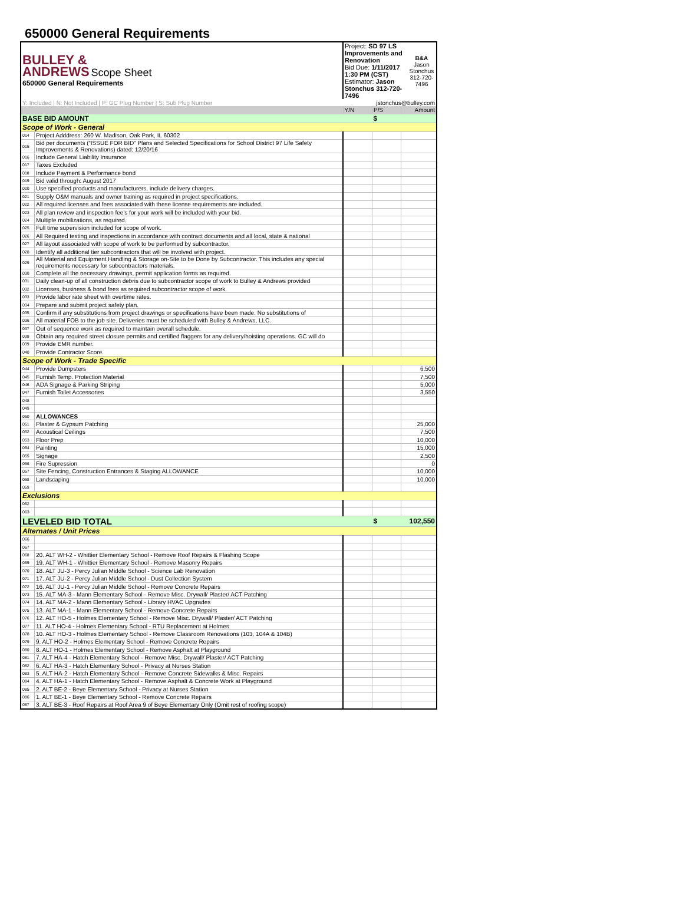650000 General Requirements
| BULLEY & ANDREWS Scope Sheet 650000 General Requirements | | Project: SD 97 LS Improvements and Renovation Bid Due: 1/11/2017 1:30 PM (CST) Estimator: Jason Stonchus 312-720-7496 | | | B&A Jason Stonchus 312-720-7496 |
| Y: Included / N: Not Included / P: GC Plug Number / S: Sub Plug Number | | jstonchus@bulley.com | | | |
| | | Y/N | P/S | Amount | |
| BASE BID AMOUNT | | | $ | | |
| Scope of Work - General | | | | | |
| 014 | Project Adddress: 260 W. Madison, Oak Park, IL 60302 | | | | |
| 015 | Bid per documents (“ISSUE FOR BID” Plans and Selected Specifications for School District 97 Life Safety Improvements & Renovations) dated: 12/20/16 | | | | |
| 016 | Include General Liability Insurance | | | | |
| 017 | Taxes Excluded | | | | |
| 018 | Include Payment & Performance bond | | | | |
| 019 | Bid valid through: August 2017 | | | | |
| 020 | Use specified products and manufacturers, include delivery charges. | | | | |
| 021 | Supply O&M manuals and owner training as required in project specifications. | | | | |
| 022 | All required licenses and fees associated with these license requirements are included. | | | | |
| 023 | All plan review and inspection fee's for your work will be included with your bid. | | | | |
| 024 | Multiple mobilizations, as required. | | | | |
| 025 | Full time supervision included for scope of work. | | | | |
| 026 | All Required testing and inspections in accordance with contract documents and all local, state & national | | | | |
| 027 | All layout associated with scope of work to be performed by subcontractor. | | | | |
| 028 | Identify all additional tier subcontractors that will be involved with project. | | | | |
| 029 | All Material and Equipment Handling & Storage on-Site to be Done by Subcontractor. This includes any special requirements necessary for subcontractors materials. | | | | |
| 030 | Complete all the necessary drawings, permit application forms as required. | | | | |
| 031 | Daily clean-up of all construction debris due to subcontractor scope of work to Bulley & Andrews provided | | | | |
| 032 | Licenses, business & bond fees as required subcontractor scope of work. | | | | |
| 033 | Provide labor rate sheet with overtime rates. | | | | |
| 034 | Prepare and submit project safety plan. | | | | |
| 035 | Confirm if any substitutions from project drawings or specifications have been made. No substitutions of | | | | |
| 036 | All material FOB to the job site. Deliveries must be scheduled with Bulley & Andrews, LLC. | | | | |
| 037 | Out of sequence work as required to maintain overall schedule. | | | | |
| 038 | Obtain any required street closure permits and certified flaggers for any delivery/hoisting operations. GC will do | | | | |
| 039 | Provide EMR number. | | | | |
| 040 | Provide Contractor Score. | | | | |
| Scope of Work - Trade Specific | | | | | |
| 044 | Provide Dumpsters | | | 6,500 | |
| 045 | Furnish Temp. Protection Material | | | 7,500 | |
| 046 | ADA Signage & Parking Striping | | | 5,000 | |
| 047 | Furnish Toilet Accessories | | | 3,550 | |
| 048 | | | | | |
| 049 | | | | | |
| 050 | ALLOWANCES | | | | |
| 051 | Plaster & Gypsum Patching | | | 25,000 | |
| 052 | Acoustical Ceilings | | | 7,500 | |
| 053 | Floor Prep | | | 10,000 | |
| 054 | Painting | | | 15,000 | |
| 055 | Signage | | | 2,500 | |
| 056 | Fire Supression | | | 0 | |
| 057 | Site Fencing, Construction Entrances & Staging ALLOWANCE | | | 10,000 | |
| 058 | Landscaping | | | 10,000 | |
| 059 | | | | | |
| Exclusions | | | | | |
| 062 | | | | | |
| 063 | | | | | |
| LEVELED BID TOTAL | | | $ | 102,550 | |
| Alternates / Unit Prices | | | | | |
| 066 | | | | | |
| 067 | | | | | |
| 068 | 20. ALT WH-2 - Whittier Elementary School - Remove Roof Repairs & Flashing Scope | | | | |
| 069 | 19. ALT WH-1 - Whittier Elementary School - Remove Masonry Repairs | | | | |
| 070 | 18. ALT JU-3 - Percy Julian Middle School - Science Lab Renovation | | | | |
| 071 | 17. ALT JU-2 - Percy Julian Middle School - Dust Collection System | | | | |
| 072 | 16. ALT JU-1 - Percy Julian Middle School - Remove Concrete Repairs | | | | |
| 073 | 15. ALT MA-3 - Mann Elementary School - Remove Misc. Drywall/ Plaster/ ACT Patching | | | | |
| 074 | 14. ALT MA-2 - Mann Elementary School - Library HVAC Upgrades | | | | |
| 075 | 13. ALT MA-1 - Mann Elementary School - Remove Concrete Repairs | | | | |
| 076 | 12. ALT HO-5 - Holmes Elementary School - Remove Misc. Drywall/ Plaster/ ACT Patching | | | | |
| 077 | 11. ALT HO-4 - Holmes Elementary School - RTU Replacement at Holmes | | | | |
| 078 | 10. ALT HO-3 - Holmes Elementary School - Remove Classroom Renovations (103, 104A & 104B) | | | | |
| 079 | 9. ALT HO-2 - Holmes Elementary School - Remove Concrete Repairs | | | | |
| 080 | 8. ALT HO-1 - Holmes Elementary School - Remove Asphalt at Playground | | | | |
| 081 | 7. ALT HA-4 - Hatch Elementary School - Remove Misc. Drywall/ Plaster/ ACT Patching | | | | |
| 082 | 6. ALT HA-3 - Hatch Elementary School - Privacy at Nurses Station | | | | |
| 083 | 5. ALT HA-2 - Hatch Elementary School - Remove Concrete Sidewalks & Misc. Repairs | | | | |
| 084 | 4. ALT HA-1 - Hatch Elementary School - Remove Asphalt & Concrete Work at Playground | | | | |
| 085 | 2. ALT BE-2 - Beye Elementary School - Privacy at Nurses Station | | | | |
| 086 | 1. ALT BE-1 - Beye Elementary School - Remove Concrete Repairs | | | | |
| 087 | 3. ALT BE-3 - Roof Repairs at Roof Area 9 of Beye Elementary Only (Omit rest of roofing scope) | | | | |